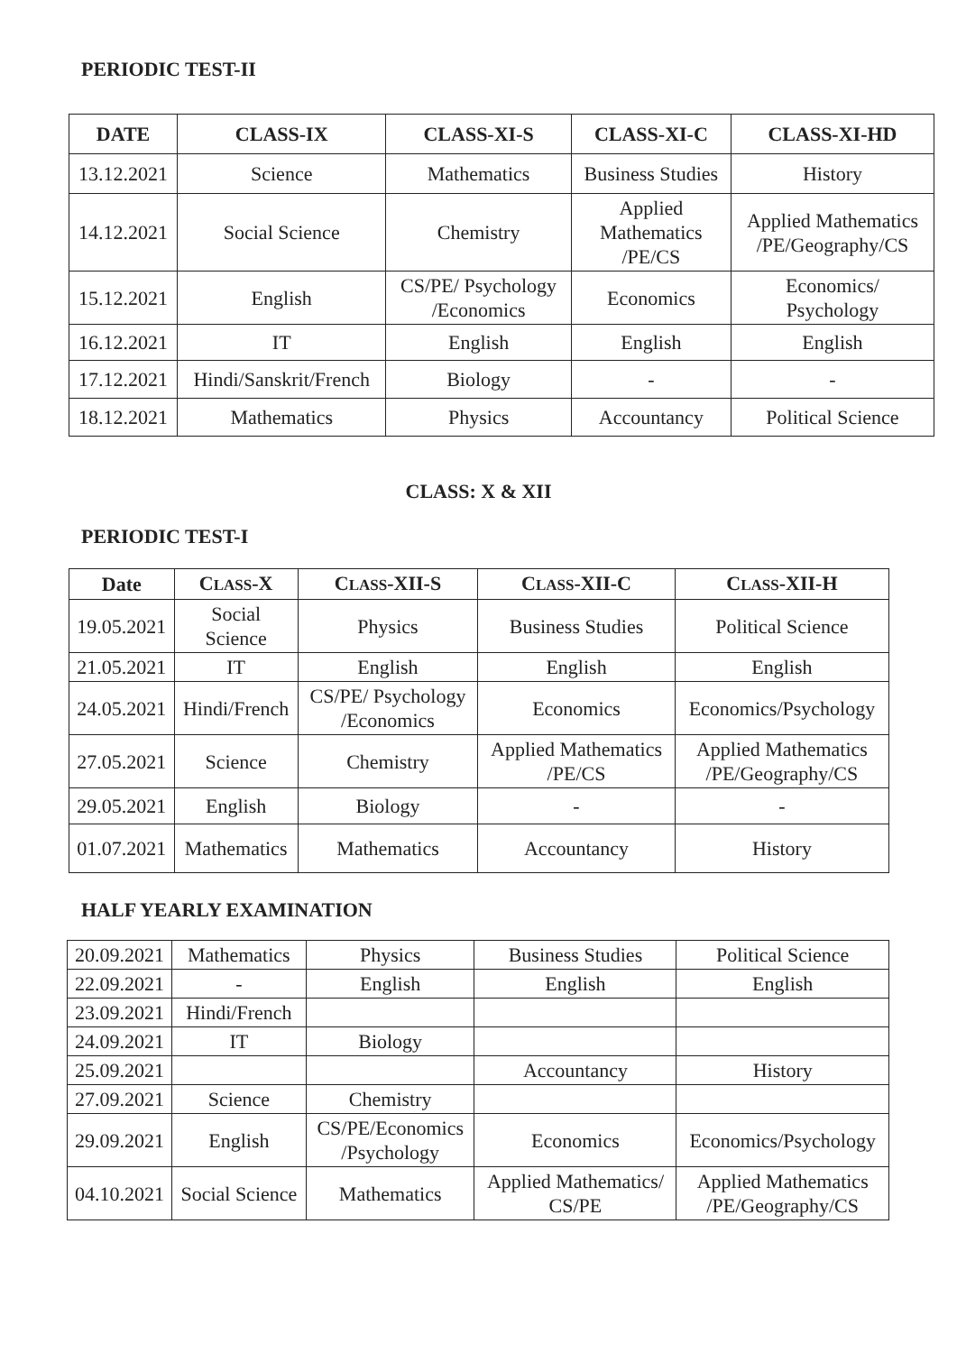PERIODIC TEST-II
| DATE | CLASS-IX | CLASS-XI-S | CLASS-XI-C | CLASS-XI-HD |
| --- | --- | --- | --- | --- |
| 13.12.2021 | Science | Mathematics | Business Studies | History |
| 14.12.2021 | Social Science | Chemistry | Applied Mathematics /PE/CS | Applied Mathematics /PE/Geography/CS |
| 15.12.2021 | English | CS/PE/ Psychology /Economics | Economics | Economics/ Psychology |
| 16.12.2021 | IT | English | English | English |
| 17.12.2021 | Hindi/Sanskrit/French | Biology | - | - |
| 18.12.2021 | Mathematics | Physics | Accountancy | Political Science |
CLASS: X & XII
PERIODIC TEST-I
| Date | C LASS -X | C LASS -XII-S | C LASS -XII-C | C LASS -XII-H |
| --- | --- | --- | --- | --- |
| 19.05.2021 | Social Science | Physics | Business Studies | Political Science |
| 21.05.2021 | IT | English | English | English |
| 24.05.2021 | Hindi/French | CS/PE/ Psychology /Economics | Economics | Economics/Psychology |
| 27.05.2021 | Science | Chemistry | Applied Mathematics /PE/CS | Applied Mathematics /PE/Geography/CS |
| 29.05.2021 | English | Biology | - | - |
| 01.07.2021 | Mathematics | Mathematics | Accountancy | History |
HALF YEARLY EXAMINATION
| 20.09.2021 | Mathematics | Physics | Business Studies | Political Science |
| 22.09.2021 | - | English | English | English |
| 23.09.2021 | Hindi/French | | | |
| 24.09.2021 | IT | Biology | | |
| 25.09.2021 | | | Accountancy | History |
| 27.09.2021 | Science | Chemistry | | |
| 29.09.2021 | English | CS/PE/Economics /Psychology | Economics | Economics/Psychology |
| 04.10.2021 | Social Science | Mathematics | Applied Mathematics/ CS/PE | Applied Mathematics /PE/Geography/CS |